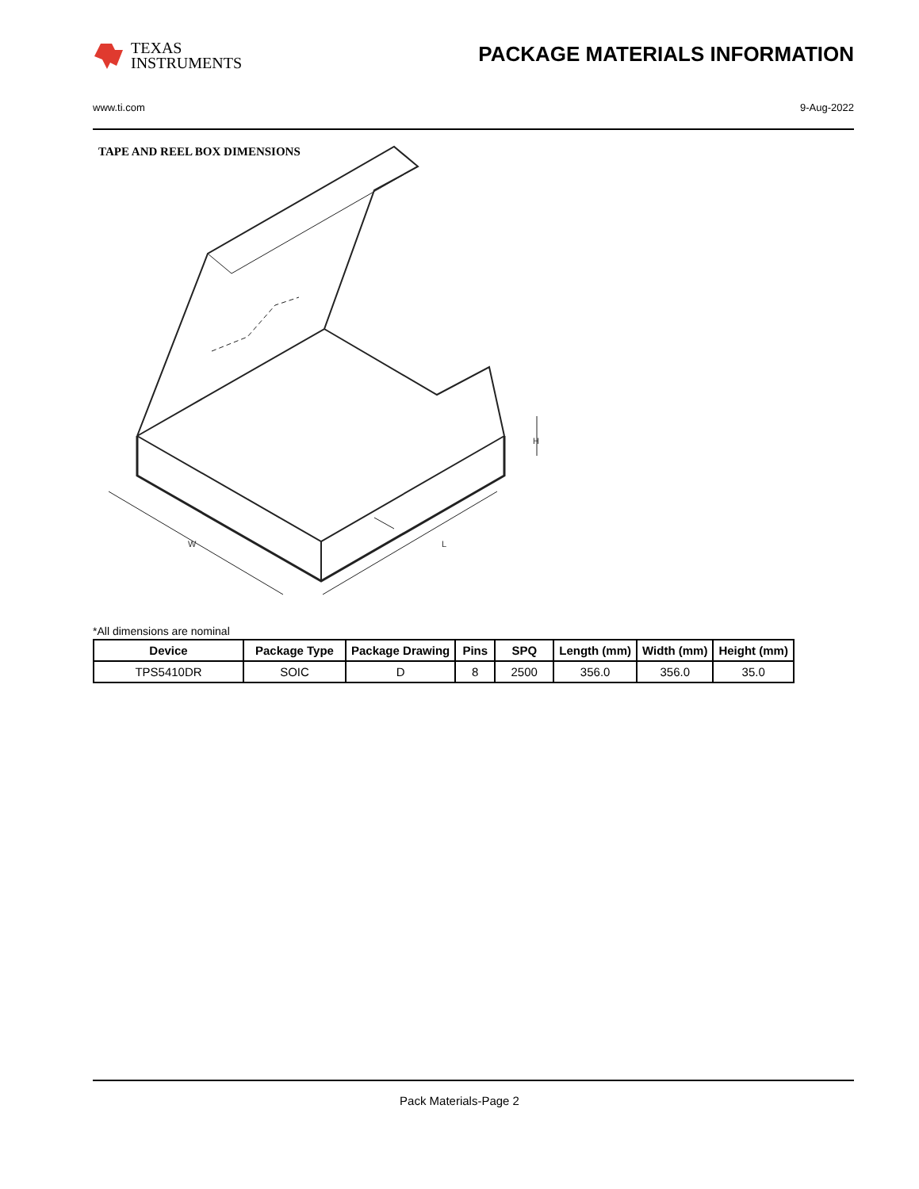TEXAS
INSTRUMENTS
PACKAGE MATERIALS INFORMATION
www.ti.com 9-Aug-2022
TAPE AND REEL BOX DIMENSIONS
W
L
H
*All dimensions are nominal
| Device | Package Type | Package Drawing | Pins | SPQ | Length (mm) | Width (mm) | Height (mm) |
| --- | --- | --- | --- | --- | --- | --- | --- |
| TPS5410DR | SOIC | D | 8 | 2500 | 356.0 | 356.0 | 35.0 |
Pack Materials-Page 2